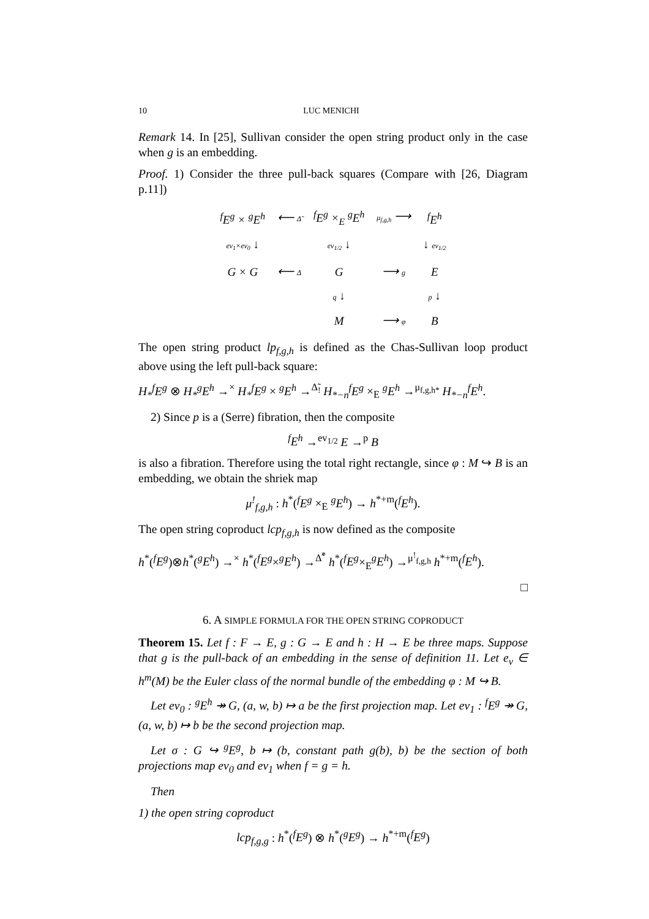10 LUC MENICHI
Remark 14. In [25], Sullivan consider the open string product only in the case when g is an embedding.
Proof. 1) Consider the three pull-back squares (Compare with [26, Diagram p.11])
| <sup>f</sup> E<sup>g</sup> × <sup>g</sup>E<sup>h</sup> | ⟵ Δ̃ | <sup>f</sup> E<sup>g</sup> ×<sub>E</sub> <sup>g</sup>E<sup>h</sup> | μ<sub>f,g,h</sub> ⟶ | <sup>f</sup> E<sup>h</sup> |
| ev<sub>1</sub>×ev<sub>0</sub> ↓ | | ev<sub>1/2</sub> ↓ | | ↓ ev<sub>1/2</sub> |
| G × G | ⟵ Δ | G | ⟶ g | E |
| | | q ↓ | | p ↓ |
| | | M | ⟶ φ | B |
The open string product lp<sub>f,g,h</sub> is defined as the Chas-Sullivan loop product above using the left pull-back square:
H<sub>*</sub><sup>f</sup>E<sup>g</sup> ⊗ H<sub>*</sub><sup>g</sup>E<sup>h</sup> →<sup>×</sup> H<sub>*</sub><sup>f</sup>E<sup>g</sup> × <sup>g</sup>E<sup>h</sup> →<sup>Δ̃<sub>!</sub></sup> H<sub>*−n</sub><sup>f</sup>E<sup>g</sup> ×<sub>E</sub> <sup>g</sup>E<sup>h</sup> →<sup>μ<sub>f,g,h*</sub></sup> H<sub>*−n</sub><sup>f</sup>E<sup>h</sup>.
2) Since p is a (Serre) fibration, then the composite
<sup>f</sup> E<sup>h</sup> →<sup>ev<sub>1/2</sub></sup> E →<sup>p</sup> B
is also a fibration. Therefore using the total right rectangle, since φ : M ↪ B is an embedding, we obtain the shriek map
μ<sup>!</sup><sub>f,g,h</sub> : h<sup>*</sup>(<sup>f</sup>E<sup>g</sup> ×<sub>E</sub> <sup>g</sup>E<sup>h</sup>) → h<sup>*+m</sup>(<sup>f</sup>E<sup>h</sup>).
The open string coproduct lcp<sub>f,g,h</sub> is now defined as the composite
h<sup>*</sup>(<sup>f</sup>E<sup>g</sup>)⊗h<sup>*</sup>(<sup>g</sup>E<sup>h</sup>) →<sup>×</sup> h<sup>*</sup>(<sup>f</sup>E<sup>g</sup>×<sup>g</sup>E<sup>h</sup>) →<sup>Δ̃<sup>*</sup></sup> h<sup>*</sup>(<sup>f</sup>E<sup>g</sup>×<sub>E</sub><sup>g</sup>E<sup>h</sup>) →<sup>μ<sup>!</sup><sub>f,g,h</sub></sup> h<sup>*+m</sup>(<sup>f</sup>E<sup>h</sup>).
□
6. A SIMPLE FORMULA FOR THE OPEN STRING COPRODUCT
Theorem 15. Let f : F → E, g : G → E and h : H → E be three maps. Suppose that g is the pull-back of an embedding in the sense of definition 11. Let e<sub>ν</sub> ∈ h<sup>m</sup>(M) be the Euler class of the normal bundle of the embedding φ : M ↪ B.
Let ev<sub>0</sub> : <sup>g</sup>E<sup>h</sup> ↠ G, (a, w, b) ↦ a be the first projection map. Let ev<sub>1</sub> : <sup>f</sup>E<sup>g</sup> ↠ G, (a, w, b) ↦ b be the second projection map.
Let σ : G ↪ <sup>g</sup>E<sup>g</sup>, b ↦ (b, constant path g(b), b) be the section of both projections map ev<sub>0</sub> and ev<sub>1</sub> when f = g = h.
Then
1) the open string coproduct
lcp<sub>f,g,g</sub> : h<sup>*</sup>(<sup>f</sup>E<sup>g</sup>) ⊗ h<sup>*</sup>(<sup>g</sup>E<sup>g</sup>) → h<sup>*+m</sup>(<sup>f</sup>E<sup>g</sup>)